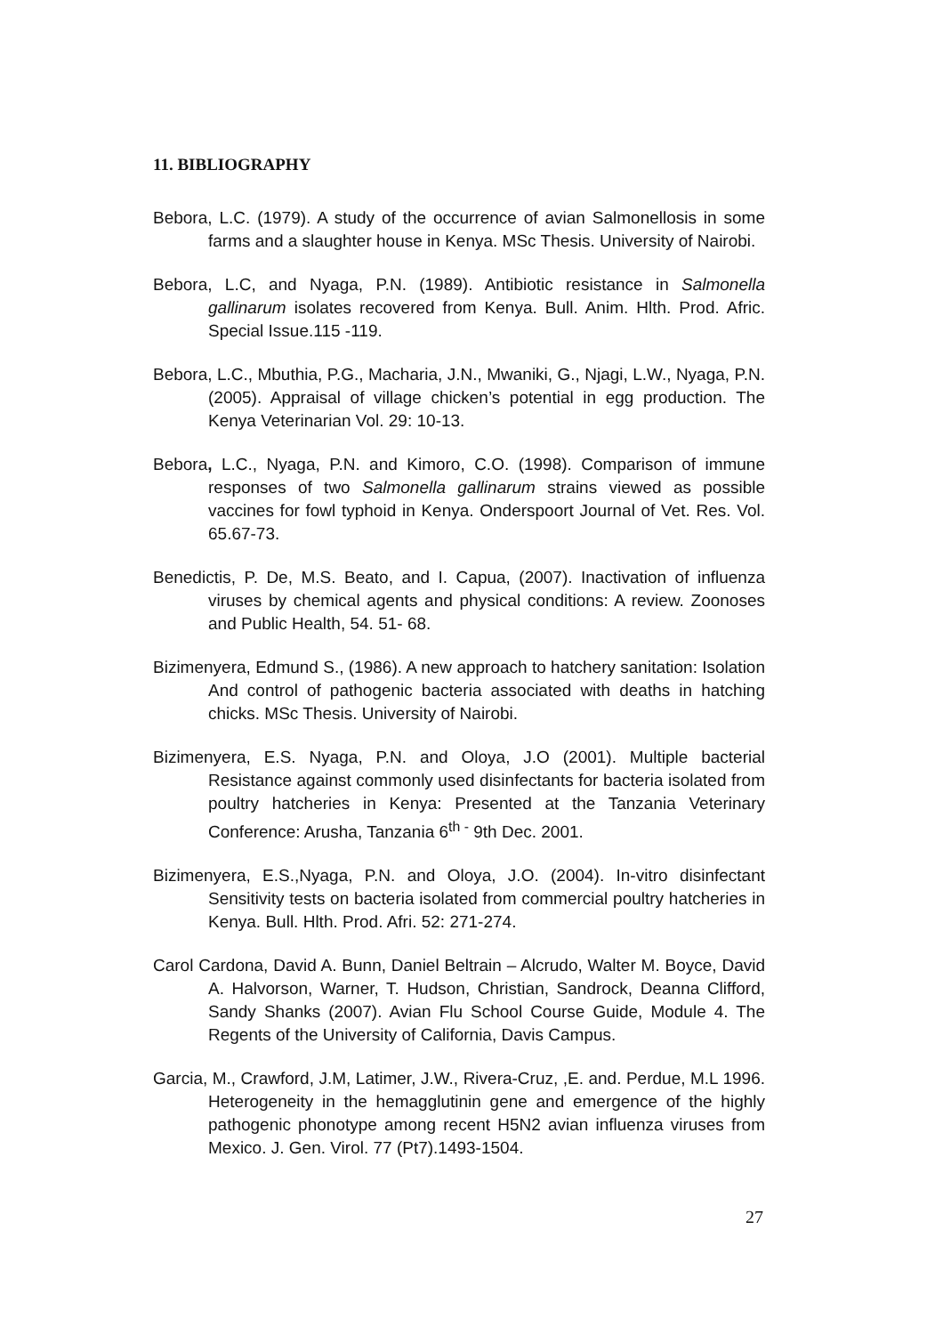11. BIBLIOGRAPHY
Bebora, L.C. (1979). A study of the occurrence of avian Salmonellosis in some farms and a slaughter house in Kenya. MSc Thesis. University of Nairobi.
Bebora, L.C, and Nyaga, P.N. (1989). Antibiotic resistance in Salmonella gallinarum isolates recovered from Kenya. Bull. Anim. Hlth. Prod. Afric. Special Issue.115 -119.
Bebora, L.C., Mbuthia, P.G., Macharia, J.N., Mwaniki, G., Njagi, L.W., Nyaga, P.N.(2005). Appraisal of village chicken’s potential in egg production. The Kenya Veterinarian Vol. 29: 10-13.
Bebora, L.C., Nyaga, P.N. and Kimoro, C.O. (1998). Comparison of immune responses of two Salmonella gallinarum strains viewed as possible vaccines for fowl typhoid in Kenya. Onderspoort Journal of Vet. Res. Vol. 65.67-73.
Benedictis, P. De, M.S. Beato, and I. Capua, (2007). Inactivation of influenza viruses by chemical agents and physical conditions: A review. Zoonoses and Public Health, 54. 51- 68.
Bizimenyera, Edmund S., (1986). A new approach to hatchery sanitation: Isolation And control of pathogenic bacteria associated with deaths in hatching chicks. MSc Thesis. University of Nairobi.
Bizimenyera, E.S. Nyaga, P.N. and Oloya, J.O (2001). Multiple bacterial Resistance against commonly used disinfectants for bacteria isolated from poultry hatcheries in Kenya: Presented at the Tanzania Veterinary Conference: Arusha, Tanzania 6<sup>th -</sup> 9th Dec. 2001.
Bizimenyera, E.S.,Nyaga, P.N. and Oloya, J.O. (2004). In-vitro disinfectant Sensitivity tests on bacteria isolated from commercial poultry hatcheries in Kenya. Bull. Hlth. Prod. Afri. 52: 271-274.
Carol Cardona, David A. Bunn, Daniel Beltrain – Alcrudo, Walter M. Boyce, David A. Halvorson, Warner, T. Hudson, Christian, Sandrock, Deanna Clifford, Sandy Shanks (2007). Avian Flu School Course Guide, Module 4. The Regents of the University of California, Davis Campus.
Garcia, M., Crawford, J.M, Latimer, J.W., Rivera-Cruz, ,E. and. Perdue, M.L 1996. Heterogeneity in the hemagglutinin gene and emergence of the highly pathogenic phonotype among recent H5N2 avian influenza viruses from Mexico. J. Gen. Virol. 77 (Pt7).1493-1504.
27